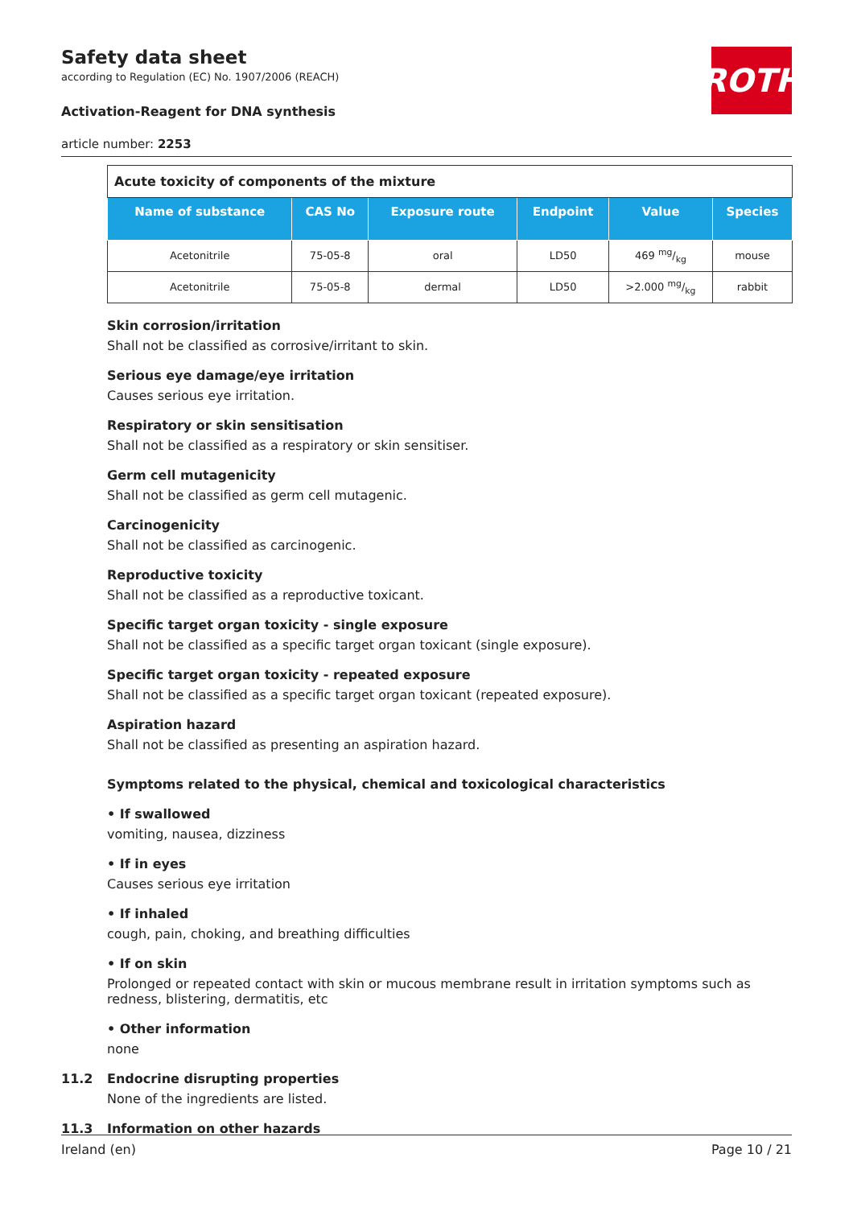ROTH
Safety data sheet
according to Regulation (EC) No. 1907/2006 (REACH)
Activation-Reagent for DNA synthesis
article number: 2253
| Acute toxicity of components of the mixture | | | | | |
| Name of substance | CAS No | Exposure route | Endpoint | Value | Species |
| Acetonitrile | 75-05-8 | oral | LD50 | 469 mg/kg | mouse |
| Acetonitrile | 75-05-8 | dermal | LD50 | >2.000 mg/kg | rabbit |
Skin corrosion/irritation
Shall not be classified as corrosive/irritant to skin.
Serious eye damage/eye irritation
Causes serious eye irritation.
Respiratory or skin sensitisation
Shall not be classified as a respiratory or skin sensitiser.
Germ cell mutagenicity
Shall not be classified as germ cell mutagenic.
Carcinogenicity
Shall not be classified as carcinogenic.
Reproductive toxicity
Shall not be classified as a reproductive toxicant.
Specific target organ toxicity - single exposure
Shall not be classified as a specific target organ toxicant (single exposure).
Specific target organ toxicity - repeated exposure
Shall not be classified as a specific target organ toxicant (repeated exposure).
Aspiration hazard
Shall not be classified as presenting an aspiration hazard.
Symptoms related to the physical, chemical and toxicological characteristics
• If swallowed
vomiting, nausea, dizziness
• If in eyes
Causes serious eye irritation
• If inhaled
cough, pain, choking, and breathing difficulties
• If on skin
Prolonged or repeated contact with skin or mucous membrane result in irritation symptoms such as redness, blistering, dermatitis, etc
• Other information
none
11.2 Endocrine disrupting properties
None of the ingredients are listed.
11.3 Information on other hazards
Ireland (en) Page 10 / 21